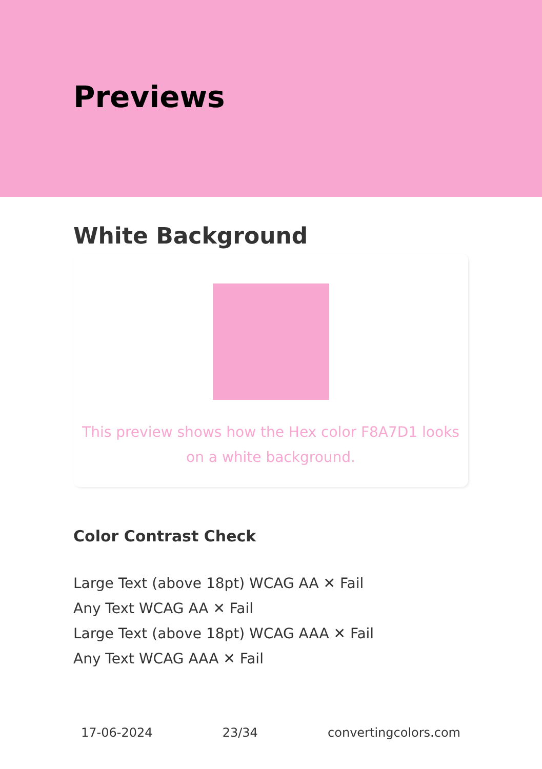Previews
White Background
This preview shows how the Hex color F8A7D1 looks on a white background.
Color Contrast Check
Large Text (above 18pt) WCAG AA ✕ Fail
Any Text WCAG AA ✕ Fail
Large Text (above 18pt) WCAG AAA ✕ Fail
Any Text WCAG AAA ✕ Fail
17-06-2024 23/34 convertingcolors.com